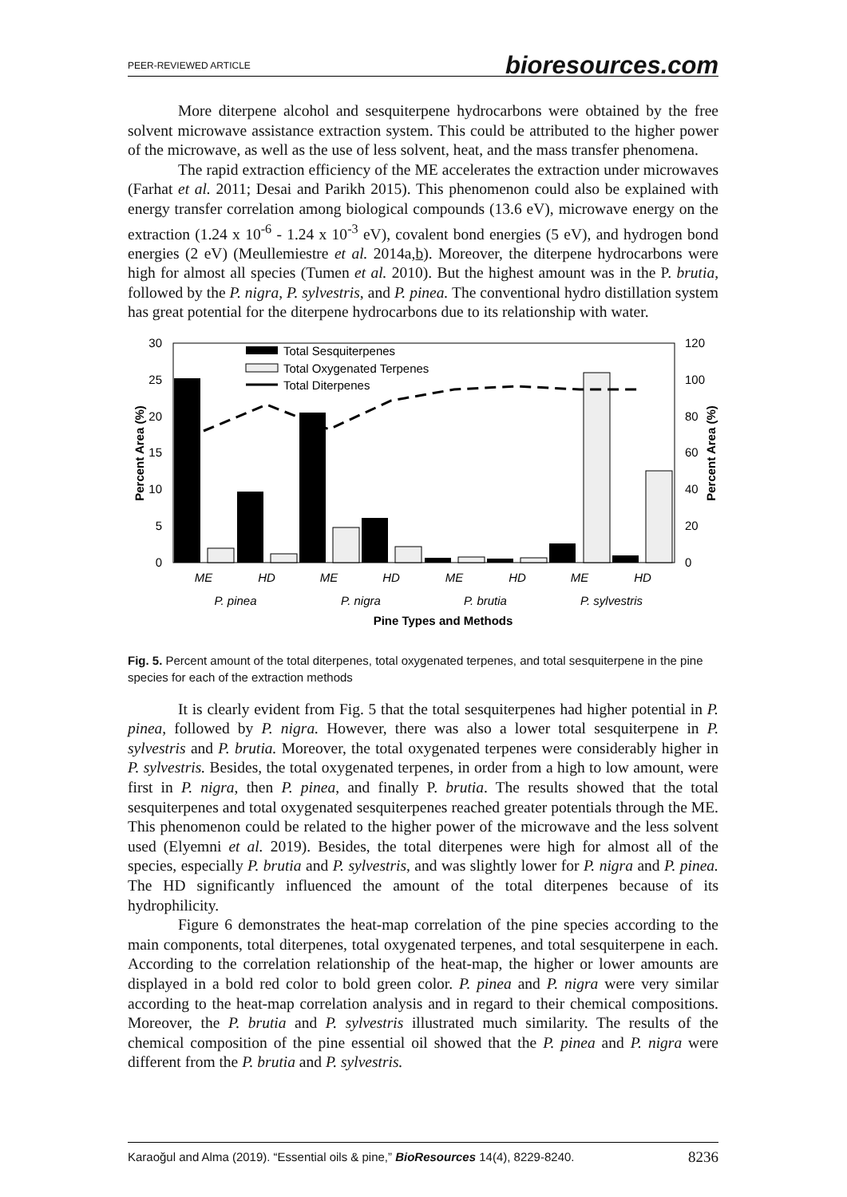PEER-REVIEWED ARTICLE bioresources.com
More diterpene alcohol and sesquiterpene hydrocarbons were obtained by the free solvent microwave assistance extraction system. This could be attributed to the higher power of the microwave, as well as the use of less solvent, heat, and the mass transfer phenomena.
The rapid extraction efficiency of the ME accelerates the extraction under microwaves (Farhat et al. 2011; Desai and Parikh 2015). This phenomenon could also be explained with energy transfer correlation among biological compounds (13.6 eV), microwave energy on the extraction (1.24 x 10<sup>-6</sup> - 1.24 x 10<sup>-3</sup> eV), covalent bond energies (5 eV), and hydrogen bond energies (2 eV) (Meullemiestre et al. 2014a,b). Moreover, the diterpene hydrocarbons were high for almost all species (Tumen et al. 2010). But the highest amount was in the P. brutia, followed by the P. nigra, P. sylvestris, and P. pinea. The conventional hydro distillation system has great potential for the diterpene hydrocarbons due to its relationship with water.
30
25
20
15
10
5
0
120
100
80
60
40
20
0
Percent Area (%)
Percent Area (%)
ME
HD
ME
HD
ME
HD
ME
HD
P. pinea
P. nigra
P. brutia
P. sylvestris
Pine Types and Methods
Total Sesquiterpenes
Total Oxygenated Terpenes
Total Diterpenes
Fig. 5. Percent amount of the total diterpenes, total oxygenated terpenes, and total sesquiterpene in the pine species for each of the extraction methods
It is clearly evident from Fig. 5 that the total sesquiterpenes had higher potential in P. pinea, followed by P. nigra. However, there was also a lower total sesquiterpene in P. sylvestris and P. brutia. Moreover, the total oxygenated terpenes were considerably higher in P. sylvestris. Besides, the total oxygenated terpenes, in order from a high to low amount, were first in P. nigra, then P. pinea, and finally P. brutia. The results showed that the total sesquiterpenes and total oxygenated sesquiterpenes reached greater potentials through the ME. This phenomenon could be related to the higher power of the microwave and the less solvent used (Elyemni et al. 2019). Besides, the total diterpenes were high for almost all of the species, especially P. brutia and P. sylvestris, and was slightly lower for P. nigra and P. pinea. The HD significantly influenced the amount of the total diterpenes because of its hydrophilicity.
Figure 6 demonstrates the heat-map correlation of the pine species according to the main components, total diterpenes, total oxygenated terpenes, and total sesquiterpene in each. According to the correlation relationship of the heat-map, the higher or lower amounts are displayed in a bold red color to bold green color. P. pinea and P. nigra were very similar according to the heat-map correlation analysis and in regard to their chemical compositions. Moreover, the P. brutia and P. sylvestris illustrated much similarity. The results of the chemical composition of the pine essential oil showed that the P. pinea and P. nigra were different from the P. brutia and P. sylvestris.
Karaoğul and Alma (2019). “Essential oils & pine,” BioResources 14(4), 8229-8240. 8236